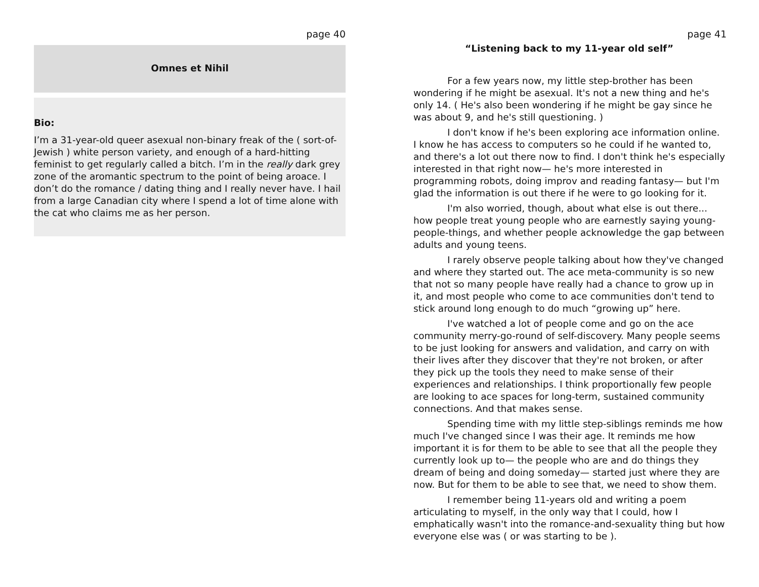page 40
Omnes et Nihil
Bio:
I’m a 31-year-old queer asexual non-binary freak of the ( sort-of- Jewish ) white person variety, and enough of a hard-hitting feminist to get regularly called a bitch. I’m in the really dark grey zone of the aromantic spectrum to the point of being aroace. I don’t do the romance / dating thing and I really never have. I hail from a large Canadian city where I spend a lot of time alone with the cat who claims me as her person.
page 41
“Listening back to my 11-year old self”
For a few years now, my little step-brother has been wondering if he might be asexual. It's not a new thing and he's only 14. ( He's also been wondering if he might be gay since he was about 9, and he's still questioning. )
I don't know if he's been exploring ace information online. I know he has access to computers so he could if he wanted to, and there's a lot out there now to find. I don't think he's especially interested in that right now— he's more interested in programming robots, doing improv and reading fantasy— but I'm glad the information is out there if he were to go looking for it.
I'm also worried, though, about what else is out there... how people treat young people who are earnestly saying young-people-things, and whether people acknowledge the gap between adults and young teens.
I rarely observe people talking about how they've changed and where they started out. The ace meta-community is so new that not so many people have really had a chance to grow up in it, and most people who come to ace communities don't tend to stick around long enough to do much “growing up” here.
I've watched a lot of people come and go on the ace community merry-go-round of self-discovery. Many people seems to be just looking for answers and validation, and carry on with their lives after they discover that they're not broken, or after they pick up the tools they need to make sense of their experiences and relationships. I think proportionally few people are looking to ace spaces for long-term, sustained community connections. And that makes sense.
Spending time with my little step-siblings reminds me how much I've changed since I was their age. It reminds me how important it is for them to be able to see that all the people they currently look up to— the people who are and do things they dream of being and doing someday— started just where they are now. But for them to be able to see that, we need to show them.
I remember being 11-years old and writing a poem articulating to myself, in the only way that I could, how I emphatically wasn't into the romance-and-sexuality thing but how everyone else was ( or was starting to be ).